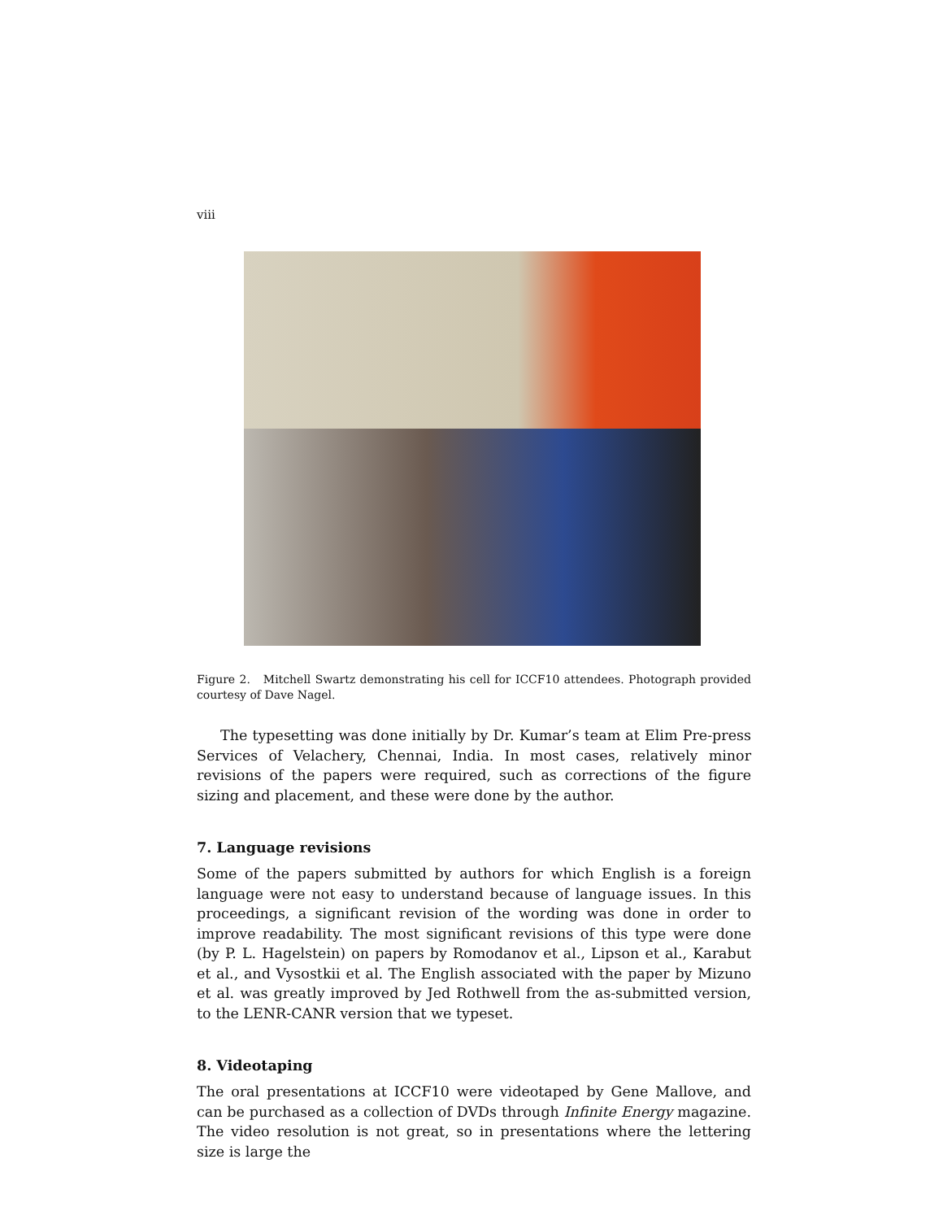viii
Figure 2. Mitchell Swartz demonstrating his cell for ICCF10 attendees. Photograph provided courtesy of Dave Nagel.
The typesetting was done initially by Dr. Kumar’s team at Elim Pre-press Services of Velachery, Chennai, India. In most cases, relatively minor revisions of the papers were required, such as corrections of the figure sizing and placement, and these were done by the author.
7. Language revisions
Some of the papers submitted by authors for which English is a foreign language were not easy to understand because of language issues. In this proceedings, a significant revision of the wording was done in order to improve readability. The most significant revisions of this type were done (by P. L. Hagelstein) on papers by Romodanov et al., Lipson et al., Karabut et al., and Vysostkii et al. The English associated with the paper by Mizuno et al. was greatly improved by Jed Rothwell from the as-submitted version, to the LENR-CANR version that we typeset.
8. Videotaping
The oral presentations at ICCF10 were videotaped by Gene Mallove, and can be purchased as a collection of DVDs through Infinite Energy magazine. The video resolution is not great, so in presentations where the lettering size is large the